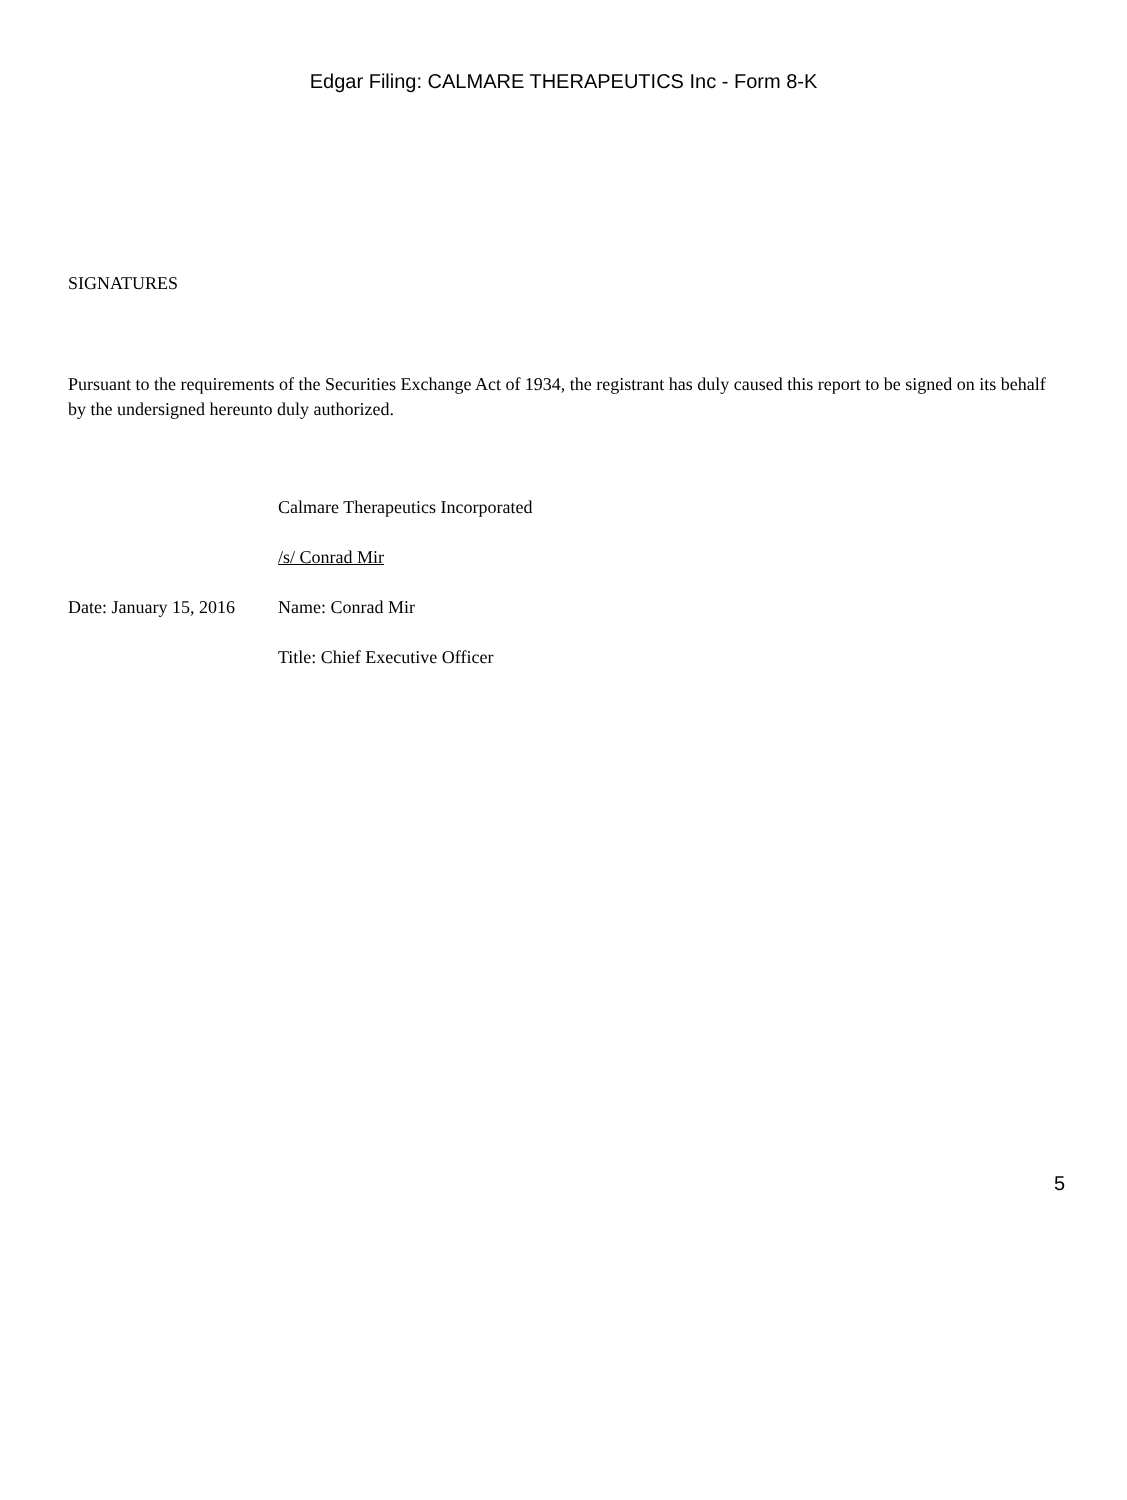Edgar Filing: CALMARE THERAPEUTICS Inc - Form 8-K
SIGNATURES
Pursuant to the requirements of the Securities Exchange Act of 1934, the registrant has duly caused this report to be signed on its behalf by the undersigned hereunto duly authorized.
| | Calmare Therapeutics Incorporated |
| | /s/ Conrad Mir |
| Date: January 15, 2016 | Name: Conrad Mir |
| | Title: Chief Executive Officer |
5